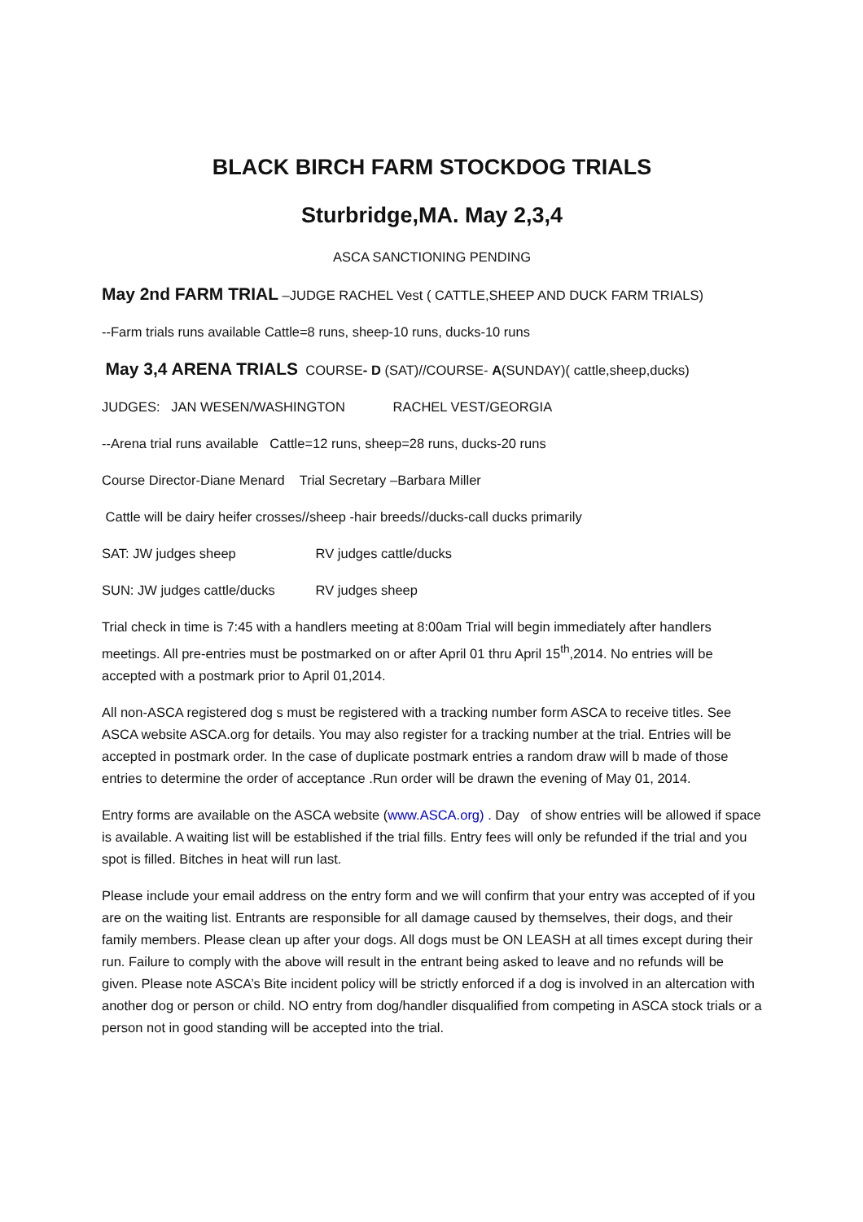BLACK BIRCH FARM STOCKDOG TRIALS
Sturbridge,MA. May 2,3,4
ASCA SANCTIONING PENDING
May 2nd FARM TRIAL –JUDGE RACHEL Vest ( CATTLE,SHEEP AND DUCK FARM TRIALS)
--Farm trials runs available Cattle=8 runs, sheep-10 runs, ducks-10 runs
May 3,4 ARENA TRIALS COURSE- D (SAT)//COURSE- A(SUNDAY)( cattle,sheep,ducks)
JUDGES: JAN WESEN/WASHINGTON RACHEL VEST/GEORGIA
--Arena trial runs available Cattle=12 runs, sheep=28 runs, ducks-20 runs
Course Director-Diane Menard Trial Secretary –Barbara Miller
Cattle will be dairy heifer crosses//sheep -hair breeds//ducks-call ducks primarily
SAT: JW judges sheep RV judges cattle/ducks
SUN: JW judges cattle/ducks RV judges sheep
Trial check in time is 7:45 with a handlers meeting at 8:00am Trial will begin immediately after handlers meetings. All pre-entries must be postmarked on or after April 01 thru April 15<sup>th</sup>,2014. No entries will be accepted with a postmark prior to April 01,2014.
All non-ASCA registered dog s must be registered with a tracking number form ASCA to receive titles. See ASCA website ASCA.org for details. You may also register for a tracking number at the trial. Entries will be accepted in postmark order. In the case of duplicate postmark entries a random draw will b made of those entries to determine the order of acceptance .Run order will be drawn the evening of May 01, 2014.
Entry forms are available on the ASCA website (www.ASCA.org) . Day of show entries will be allowed if space is available. A waiting list will be established if the trial fills. Entry fees will only be refunded if the trial and you spot is filled. Bitches in heat will run last.
Please include your email address on the entry form and we will confirm that your entry was accepted of if you are on the waiting list. Entrants are responsible for all damage caused by themselves, their dogs, and their family members. Please clean up after your dogs. All dogs must be ON LEASH at all times except during their run. Failure to comply with the above will result in the entrant being asked to leave and no refunds will be given. Please note ASCA’s Bite incident policy will be strictly enforced if a dog is involved in an altercation with another dog or person or child. NO entry from dog/handler disqualified from competing in ASCA stock trials or a person not in good standing will be accepted into the trial.